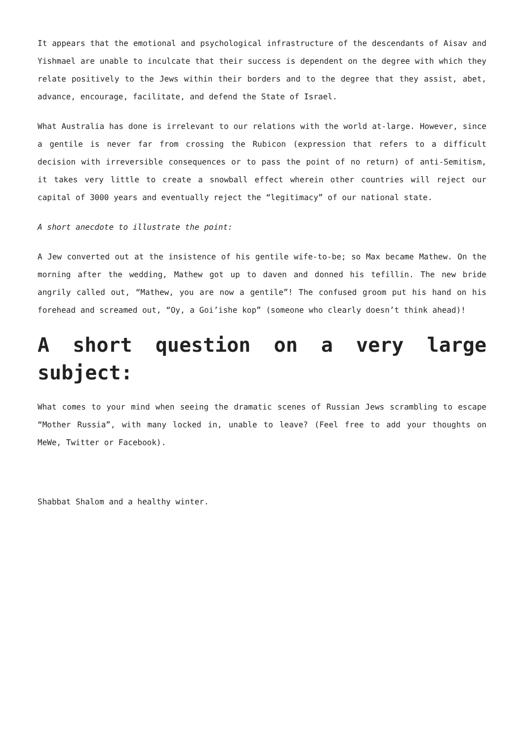It appears that the emotional and psychological infrastructure of the descendants of Aisav and Yishmael are unable to inculcate that their success is dependent on the degree with which they relate positively to the Jews within their borders and to the degree that they assist, abet, advance, encourage, facilitate, and defend the State of Israel.
What Australia has done is irrelevant to our relations with the world at-large. However, since a gentile is never far from crossing the Rubicon (expression that refers to a difficult decision with irreversible consequences or to pass the point of no return) of anti-Semitism, it takes very little to create a snowball effect wherein other countries will reject our capital of 3000 years and eventually reject the “legitimacy” of our national state.
A short anecdote to illustrate the point:
A Jew converted out at the insistence of his gentile wife-to-be; so Max became Mathew. On the morning after the wedding, Mathew got up to daven and donned his tefillin. The new bride angrily called out, “Mathew, you are now a gentile”! The confused groom put his hand on his forehead and screamed out, “Oy, a Goi’ishe kop” (someone who clearly doesn’t think ahead)!
A short question on a very large subject:
What comes to your mind when seeing the dramatic scenes of Russian Jews scrambling to escape “Mother Russia”, with many locked in, unable to leave? (Feel free to add your thoughts on MeWe, Twitter or Facebook).
Shabbat Shalom and a healthy winter.